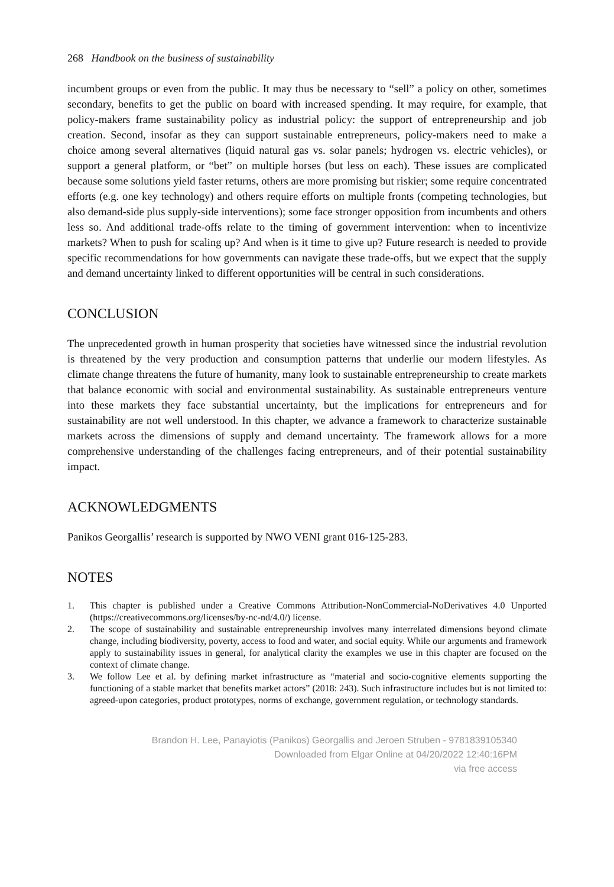268 Handbook on the business of sustainability
incumbent groups or even from the public. It may thus be necessary to “sell” a policy on other, sometimes secondary, benefits to get the public on board with increased spending. It may require, for example, that policy-makers frame sustainability policy as industrial policy: the support of entrepreneurship and job creation. Second, insofar as they can support sustainable entrepreneurs, policy-makers need to make a choice among several alternatives (liquid natural gas vs. solar panels; hydrogen vs. electric vehicles), or support a general platform, or “bet” on multiple horses (but less on each). These issues are complicated because some solutions yield faster returns, others are more promising but riskier; some require concentrated efforts (e.g. one key technology) and others require efforts on multiple fronts (competing technologies, but also demand-side plus supply-side interventions); some face stronger opposition from incumbents and others less so. And additional trade-offs relate to the timing of government intervention: when to incentivize markets? When to push for scaling up? And when is it time to give up? Future research is needed to provide specific recommendations for how governments can navigate these trade-offs, but we expect that the supply and demand uncertainty linked to different opportunities will be central in such considerations.
CONCLUSION
The unprecedented growth in human prosperity that societies have witnessed since the industrial revolution is threatened by the very production and consumption patterns that underlie our modern lifestyles. As climate change threatens the future of humanity, many look to sustainable entrepreneurship to create markets that balance economic with social and environmental sustainability. As sustainable entrepreneurs venture into these markets they face substantial uncertainty, but the implications for entrepreneurs and for sustainability are not well understood. In this chapter, we advance a framework to characterize sustainable markets across the dimensions of supply and demand uncertainty. The framework allows for a more comprehensive understanding of the challenges facing entrepreneurs, and of their potential sustainability impact.
ACKNOWLEDGMENTS
Panikos Georgallis’ research is supported by NWO VENI grant 016-125-283.
NOTES
1. This chapter is published under a Creative Commons Attribution-NonCommercial-NoDerivatives 4.0 Unported (https://creativecommons.org/licenses/by-nc-nd/4.0/) license.
2. The scope of sustainability and sustainable entrepreneurship involves many interrelated dimensions beyond climate change, including biodiversity, poverty, access to food and water, and social equity. While our arguments and framework apply to sustainability issues in general, for analytical clarity the examples we use in this chapter are focused on the context of climate change.
3. We follow Lee et al. by defining market infrastructure as “material and socio-cognitive elements supporting the functioning of a stable market that benefits market actors” (2018: 243). Such infrastructure includes but is not limited to: agreed-upon categories, product prototypes, norms of exchange, government regulation, or technology standards.
Brandon H. Lee, Panayiotis (Panikos) Georgallis and Jeroen Struben - 9781839105340
Downloaded from Elgar Online at 04/20/2022 12:40:16PM
via free access